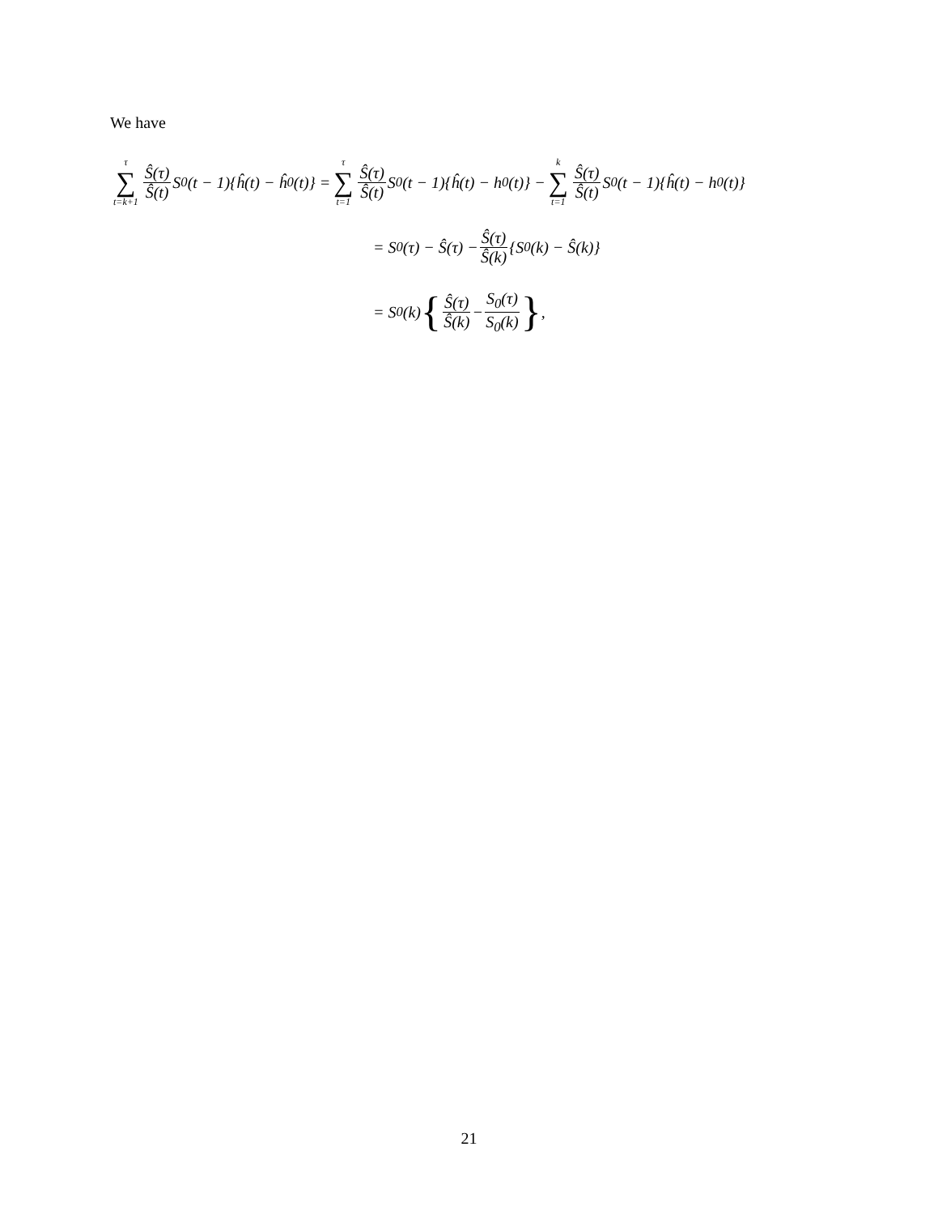We have
τ ∑ t=k+1 Ŝ(τ) Ŝ(t) S<sub>0</sub>(t − 1){ĥ(t) − ĥ<sub>0</sub>(t)} = τ ∑ t=1 Ŝ(τ) Ŝ(t) S<sub>0</sub>(t − 1){ĥ(t) − h<sub>0</sub>(t)} − k ∑ t=1 Ŝ(τ) Ŝ(t) S<sub>0</sub>(t − 1){ĥ(t) − h<sub>0</sub>(t)}
= S<sub>0</sub>(τ) − Ŝ(τ) − Ŝ(τ) Ŝ(k) {S<sub>0</sub>(k) − Ŝ(k)}
= S<sub>0</sub>(k) { Ŝ(τ) Ŝ(k) − S<sub>0</sub>(τ) S<sub>0</sub>(k) },
21